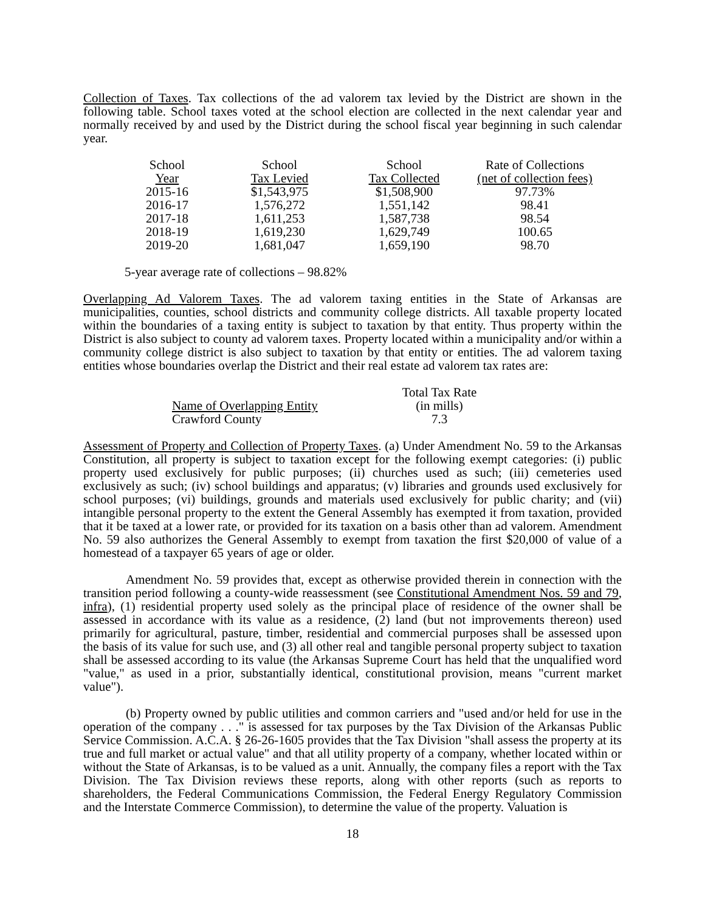Collection of Taxes. Tax collections of the ad valorem tax levied by the District are shown in the following table. School taxes voted at the school election are collected in the next calendar year and normally received by and used by the District during the school fiscal year beginning in such calendar year.
| School Year | School Tax Levied | School Tax Collected | Rate of Collections (net of collection fees) |
| 2015-16 | $1,543,975 | $1,508,900 | 97.73% |
| 2016-17 | 1,576,272 | 1,551,142 | 98.41 |
| 2017-18 | 1,611,253 | 1,587,738 | 98.54 |
| 2018-19 | 1,619,230 | 1,629,749 | 100.65 |
| 2019-20 | 1,681,047 | 1,659,190 | 98.70 |
5-year average rate of collections – 98.82%
Overlapping Ad Valorem Taxes. The ad valorem taxing entities in the State of Arkansas are municipalities, counties, school districts and community college districts. All taxable property located within the boundaries of a taxing entity is subject to taxation by that entity. Thus property within the District is also subject to county ad valorem taxes. Property located within a municipality and/or within a community college district is also subject to taxation by that entity or entities. The ad valorem taxing entities whose boundaries overlap the District and their real estate ad valorem tax rates are:
| | Total Tax Rate |
| Name of Overlapping Entity | (in mills) |
| Crawford County | 7.3 |
Assessment of Property and Collection of Property Taxes. (a) Under Amendment No. 59 to the Arkansas Constitution, all property is subject to taxation except for the following exempt categories: (i) public property used exclusively for public purposes; (ii) churches used as such; (iii) cemeteries used exclusively as such; (iv) school buildings and apparatus; (v) libraries and grounds used exclusively for school purposes; (vi) buildings, grounds and materials used exclusively for public charity; and (vii) intangible personal property to the extent the General Assembly has exempted it from taxation, provided that it be taxed at a lower rate, or provided for its taxation on a basis other than ad valorem. Amendment No. 59 also authorizes the General Assembly to exempt from taxation the first $20,000 of value of a homestead of a taxpayer 65 years of age or older.
Amendment No. 59 provides that, except as otherwise provided therein in connection with the transition period following a county-wide reassessment (see Constitutional Amendment Nos. 59 and 79, infra), (1) residential property used solely as the principal place of residence of the owner shall be assessed in accordance with its value as a residence, (2) land (but not improvements thereon) used primarily for agricultural, pasture, timber, residential and commercial purposes shall be assessed upon the basis of its value for such use, and (3) all other real and tangible personal property subject to taxation shall be assessed according to its value (the Arkansas Supreme Court has held that the unqualified word "value," as used in a prior, substantially identical, constitutional provision, means "current market value").
(b) Property owned by public utilities and common carriers and "used and/or held for use in the operation of the company . . ." is assessed for tax purposes by the Tax Division of the Arkansas Public Service Commission. A.C.A. § 26-26-1605 provides that the Tax Division "shall assess the property at its true and full market or actual value" and that all utility property of a company, whether located within or without the State of Arkansas, is to be valued as a unit. Annually, the company files a report with the Tax Division. The Tax Division reviews these reports, along with other reports (such as reports to shareholders, the Federal Communications Commission, the Federal Energy Regulatory Commission and the Interstate Commerce Commission), to determine the value of the property. Valuation is
18